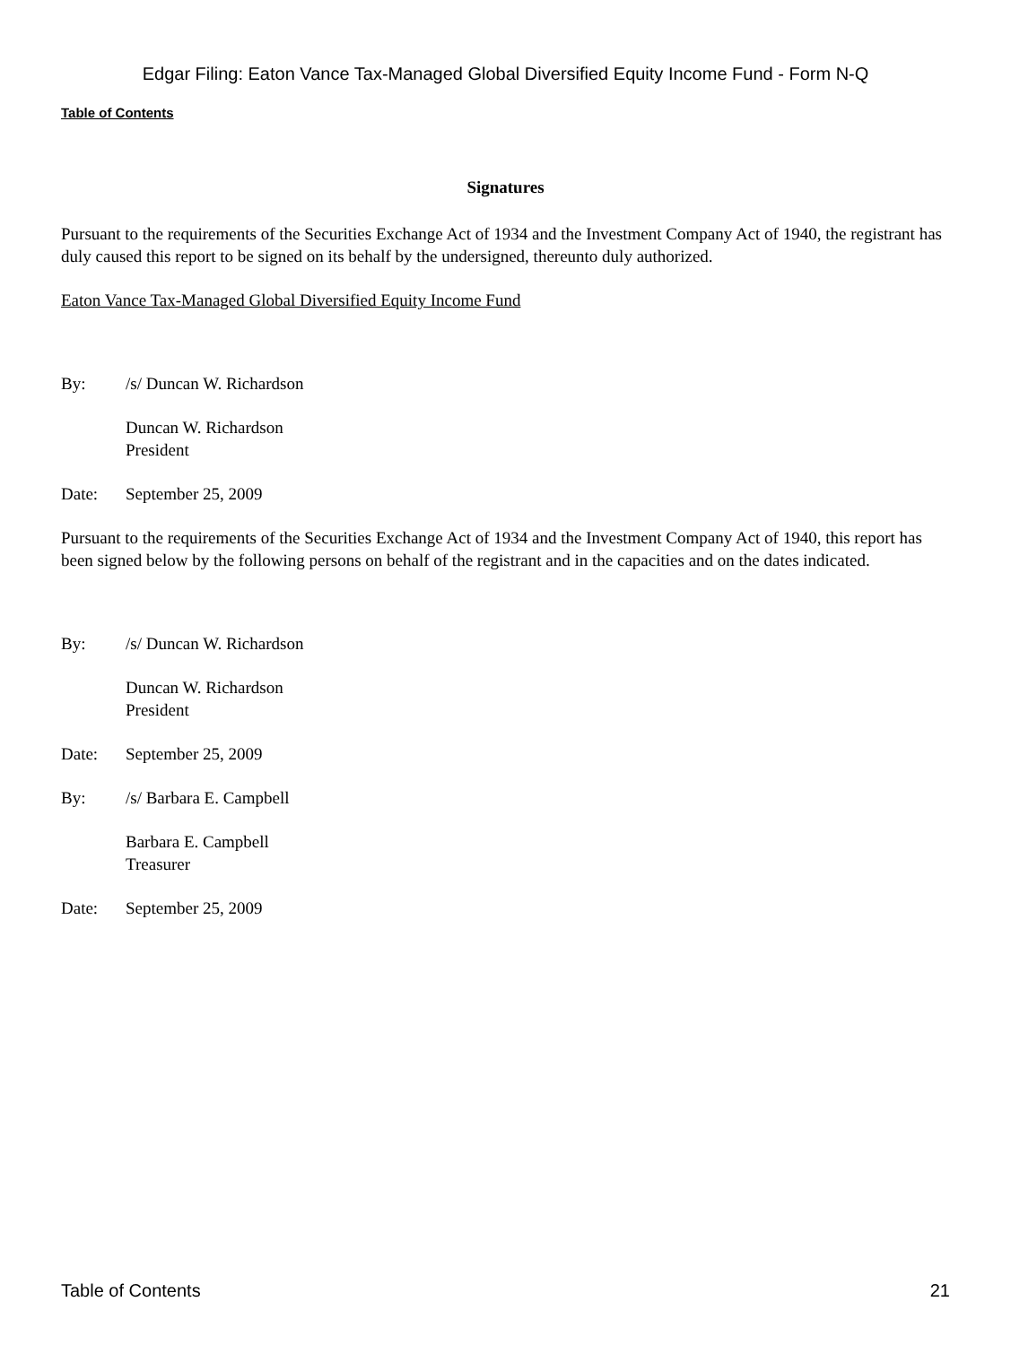Edgar Filing: Eaton Vance Tax-Managed Global Diversified Equity Income Fund - Form N-Q
Table of Contents
Signatures
Pursuant to the requirements of the Securities Exchange Act of 1934 and the Investment Company Act of 1940, the registrant has duly caused this report to be signed on its behalf by the undersigned, thereunto duly authorized.
Eaton Vance Tax-Managed Global Diversified Equity Income Fund
By: /s/ Duncan W. Richardson
Duncan W. Richardson
President
Date: September 25, 2009
Pursuant to the requirements of the Securities Exchange Act of 1934 and the Investment Company Act of 1940, this report has been signed below by the following persons on behalf of the registrant and in the capacities and on the dates indicated.
By: /s/ Duncan W. Richardson
Duncan W. Richardson
President
Date: September 25, 2009
By: /s/ Barbara E. Campbell
Barbara E. Campbell
Treasurer
Date: September 25, 2009
Table of Contents 21